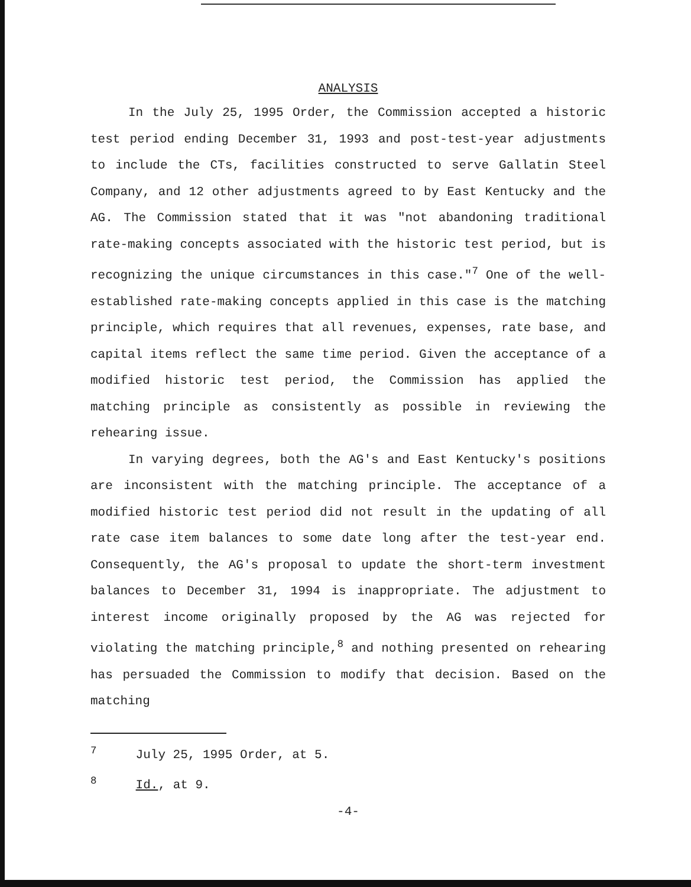ANALYSIS
In the July 25, 1995 Order, the Commission accepted a historic test period ending December 31, 1993 and post-test-year adjustments to include the CTs, facilities constructed to serve Gallatin Steel Company, and 12 other adjustments agreed to by East Kentucky and the AG. The Commission stated that it was "not abandoning traditional rate-making concepts associated with the historic test period, but is recognizing the unique circumstances in this case."<sup>7</sup> One of the well-established rate-making concepts applied in this case is the matching principle, which requires that all revenues, expenses, rate base, and capital items reflect the same time period. Given the acceptance of a modified historic test period, the Commission has applied the matching principle as consistently as possible in reviewing the rehearing issue.
In varying degrees, both the AG's and East Kentucky's positions are inconsistent with the matching principle. The acceptance of a modified historic test period did not result in the updating of all rate case item balances to some date long after the test-year end. Consequently, the AG's proposal to update the short-term investment balances to December 31, 1994 is inappropriate. The adjustment to interest income originally proposed by the AG was rejected for violating the matching principle,<sup>8</sup> and nothing presented on rehearing has persuaded the Commission to modify that decision. Based on the matching
<sup>7</sup> July 25, 1995 Order, at 5.
<sup>8</sup> Id., at 9.
-4-